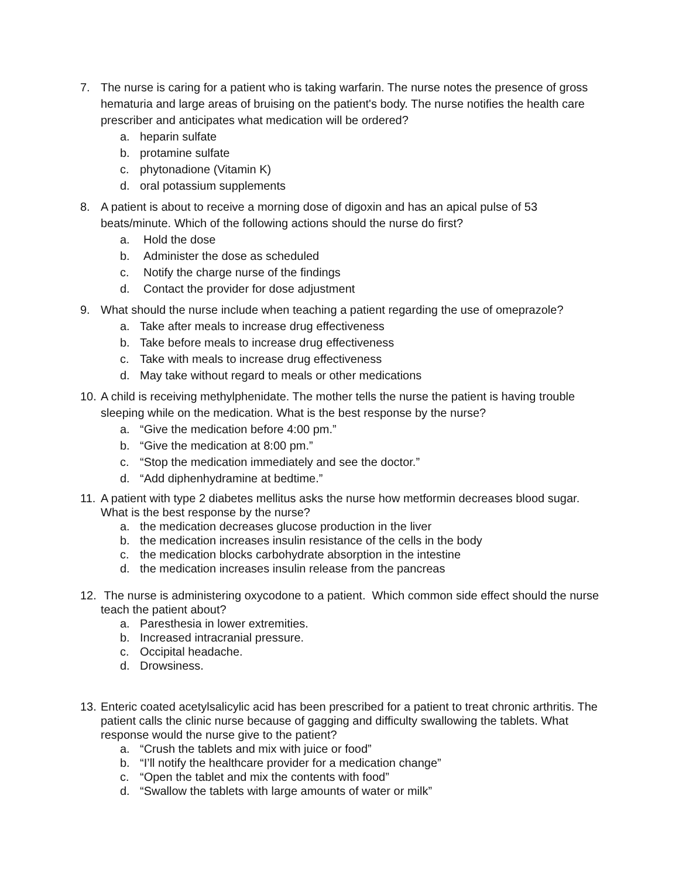7. The nurse is caring for a patient who is taking warfarin. The nurse notes the presence of gross hematuria and large areas of bruising on the patient's body. The nurse notifies the health care prescriber and anticipates what medication will be ordered?
a. heparin sulfate
b. protamine sulfate
c. phytonadione (Vitamin K)
d. oral potassium supplements
8. A patient is about to receive a morning dose of digoxin and has an apical pulse of 53 beats/minute. Which of the following actions should the nurse do first?
a. Hold the dose
b. Administer the dose as scheduled
c. Notify the charge nurse of the findings
d. Contact the provider for dose adjustment
9. What should the nurse include when teaching a patient regarding the use of omeprazole?
a. Take after meals to increase drug effectiveness
b. Take before meals to increase drug effectiveness
c. Take with meals to increase drug effectiveness
d. May take without regard to meals or other medications
10. A child is receiving methylphenidate. The mother tells the nurse the patient is having trouble sleeping while on the medication. What is the best response by the nurse?
a. “Give the medication before 4:00 pm.”
b. “Give the medication at 8:00 pm.”
c. “Stop the medication immediately and see the doctor.”
d. “Add diphenhydramine at bedtime.”
11. A patient with type 2 diabetes mellitus asks the nurse how metformin decreases blood sugar. What is the best response by the nurse?
a. the medication decreases glucose production in the liver
b. the medication increases insulin resistance of the cells in the body
c. the medication blocks carbohydrate absorption in the intestine
d. the medication increases insulin release from the pancreas
12. The nurse is administering oxycodone to a patient. Which common side effect should the nurse teach the patient about?
a. Paresthesia in lower extremities.
b. Increased intracranial pressure.
c. Occipital headache.
d. Drowsiness.
13. Enteric coated acetylsalicylic acid has been prescribed for a patient to treat chronic arthritis. The patient calls the clinic nurse because of gagging and difficulty swallowing the tablets. What response would the nurse give to the patient?
a. “Crush the tablets and mix with juice or food”
b. “I’ll notify the healthcare provider for a medication change”
c. “Open the tablet and mix the contents with food”
d. “Swallow the tablets with large amounts of water or milk”